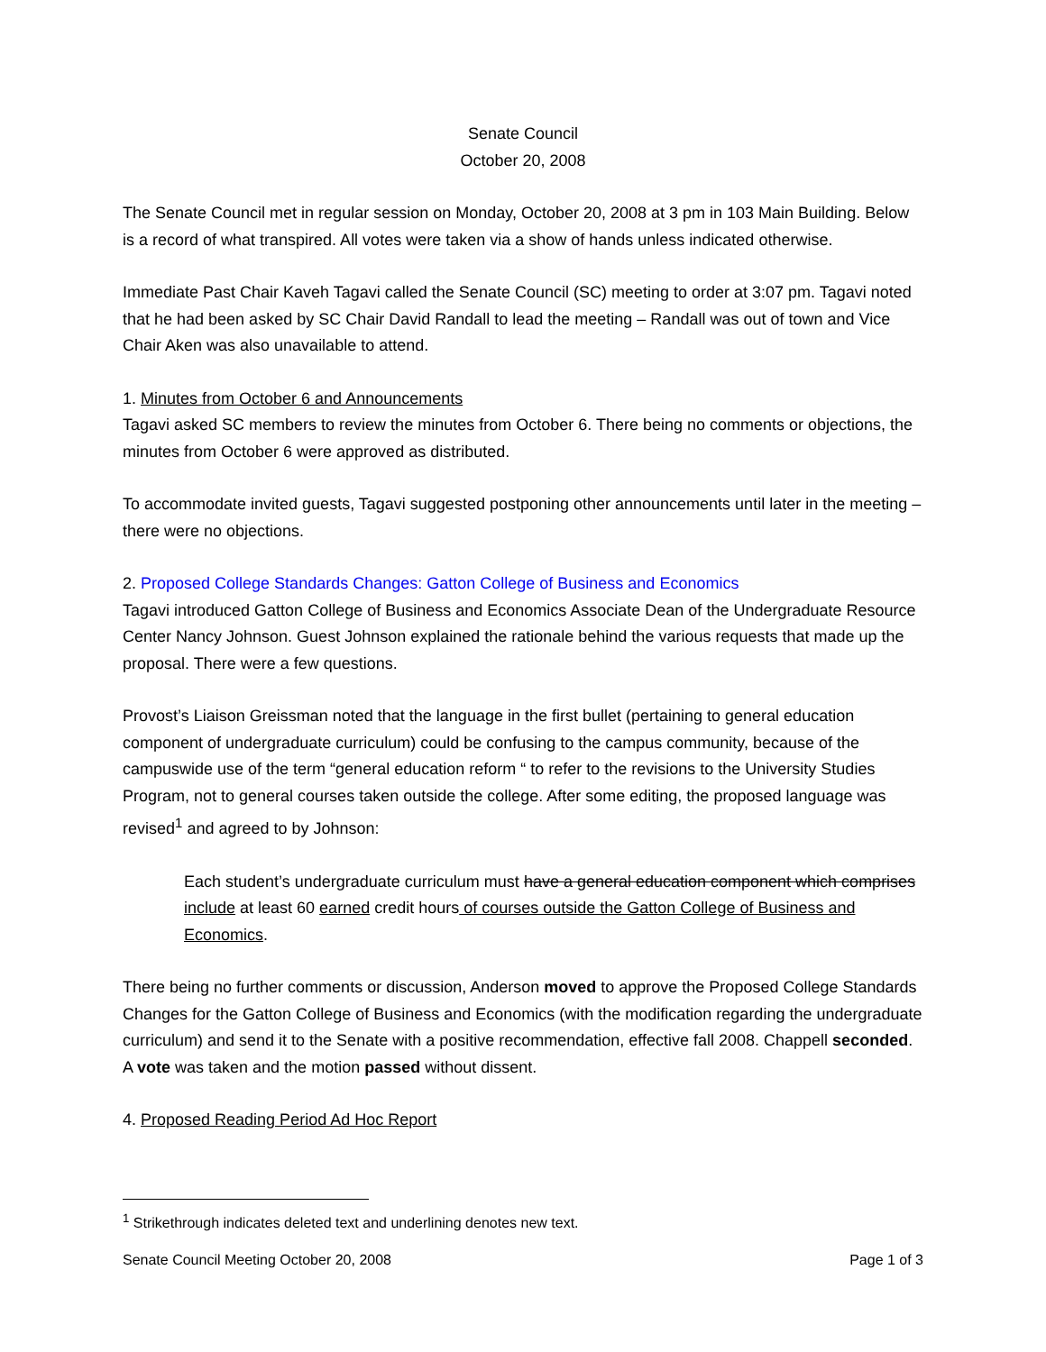Senate Council
October 20, 2008
The Senate Council met in regular session on Monday, October 20, 2008 at 3 pm in 103 Main Building. Below is a record of what transpired. All votes were taken via a show of hands unless indicated otherwise.
Immediate Past Chair Kaveh Tagavi called the Senate Council (SC) meeting to order at 3:07 pm. Tagavi noted that he had been asked by SC Chair David Randall to lead the meeting – Randall was out of town and Vice Chair Aken was also unavailable to attend.
1. Minutes from October 6 and Announcements
Tagavi asked SC members to review the minutes from October 6. There being no comments or objections, the minutes from October 6 were approved as distributed.
To accommodate invited guests, Tagavi suggested postponing other announcements until later in the meeting – there were no objections.
2. Proposed College Standards Changes: Gatton College of Business and Economics
Tagavi introduced Gatton College of Business and Economics Associate Dean of the Undergraduate Resource Center Nancy Johnson. Guest Johnson explained the rationale behind the various requests that made up the proposal. There were a few questions.
Provost’s Liaison Greissman noted that the language in the first bullet (pertaining to general education component of undergraduate curriculum) could be confusing to the campus community, because of the campuswide use of the term “general education reform “ to refer to the revisions to the University Studies Program, not to general courses taken outside the college. After some editing, the proposed language was revised<sup>1</sup> and agreed to by Johnson:
Each student’s undergraduate curriculum must have a general education component which comprises include at least 60 earned credit hours of courses outside the Gatton College of Business and Economics.
There being no further comments or discussion, Anderson moved to approve the Proposed College Standards Changes for the Gatton College of Business and Economics (with the modification regarding the undergraduate curriculum) and send it to the Senate with a positive recommendation, effective fall 2008. Chappell seconded. A vote was taken and the motion passed without dissent.
4. Proposed Reading Period Ad Hoc Report
<sup>1</sup> Strikethrough indicates deleted text and underlining denotes new text.
Senate Council Meeting October 20, 2008 Page 1 of 3